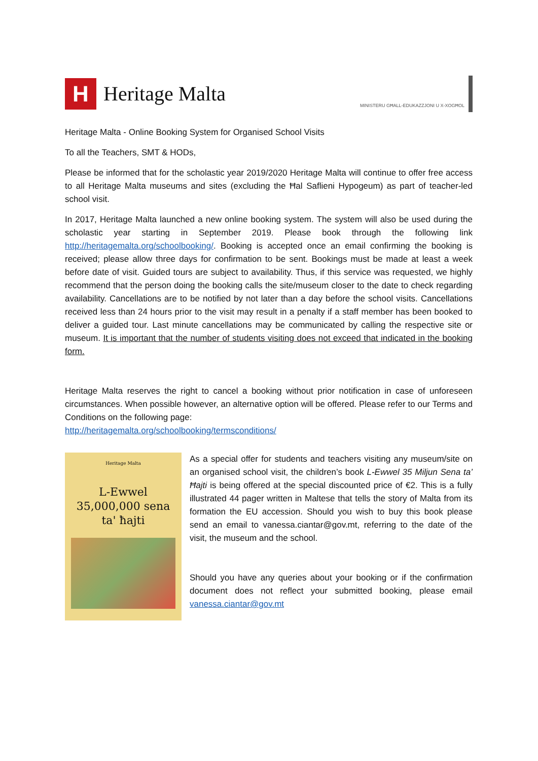H
Heritage Malta
MINISTERU GĦALL-EDUKAZZJONI U X-XOGĦOL
Heritage Malta - Online Booking System for Organised School Visits
To all the Teachers, SMT & HODs,
Please be informed that for the scholastic year 2019/2020 Heritage Malta will continue to offer free access to all Heritage Malta museums and sites (excluding the Ħal Saflieni Hypogeum) as part of teacher-led school visit.
In 2017, Heritage Malta launched a new online booking system. The system will also be used during the scholastic year starting in September 2019. Please book through the following link http://heritagemalta.org/schoolbooking/. Booking is accepted once an email confirming the booking is received; please allow three days for confirmation to be sent. Bookings must be made at least a week before date of visit. Guided tours are subject to availability. Thus, if this service was requested, we highly recommend that the person doing the booking calls the site/museum closer to the date to check regarding availability. Cancellations are to be notified by not later than a day before the school visits. Cancellations received less than 24 hours prior to the visit may result in a penalty if a staff member has been booked to deliver a guided tour. Last minute cancellations may be communicated by calling the respective site or museum. It is important that the number of students visiting does not exceed that indicated in the booking form.
Heritage Malta reserves the right to cancel a booking without prior notification in case of unforeseen circumstances. When possible however, an alternative option will be offered. Please refer to our Terms and Conditions on the following page:
http://heritagemalta.org/schoolbooking/termsconditions/
Heritage Malta
L-Ewwel
35,000,000 sena
ta' ħajti
As a special offer for students and teachers visiting any museum/site on an organised school visit, the children’s book L-Ewwel 35 Miljun Sena ta’ Ħajti is being offered at the special discounted price of €2. This is a fully illustrated 44 pager written in Maltese that tells the story of Malta from its formation the EU accession. Should you wish to buy this book please send an email to vanessa.ciantar@gov.mt, referring to the date of the visit, the museum and the school.
Should you have any queries about your booking or if the confirmation document does not reflect your submitted booking, please email vanessa.ciantar@gov.mt